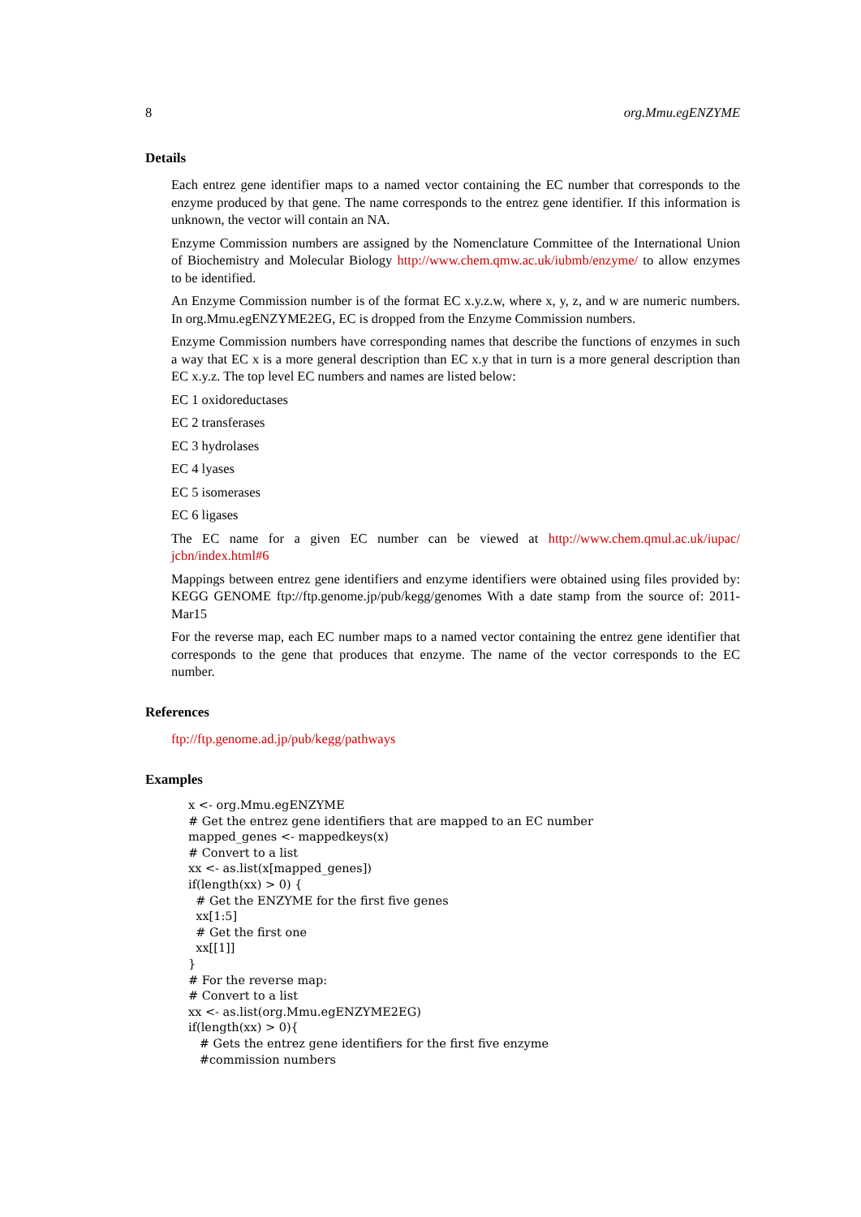8 org.Mmu.egENZYME
Details
Each entrez gene identifier maps to a named vector containing the EC number that corresponds to the enzyme produced by that gene. The name corresponds to the entrez gene identifier. If this information is unknown, the vector will contain an NA.
Enzyme Commission numbers are assigned by the Nomenclature Committee of the International Union of Biochemistry and Molecular Biology http://www.chem.qmw.ac.uk/iubmb/enzyme/ to allow enzymes to be identified.
An Enzyme Commission number is of the format EC x.y.z.w, where x, y, z, and w are numeric numbers. In org.Mmu.egENZYME2EG, EC is dropped from the Enzyme Commission numbers.
Enzyme Commission numbers have corresponding names that describe the functions of enzymes in such a way that EC x is a more general description than EC x.y that in turn is a more general description than EC x.y.z. The top level EC numbers and names are listed below:
EC 1 oxidoreductases
EC 2 transferases
EC 3 hydrolases
EC 4 lyases
EC 5 isomerases
EC 6 ligases
The EC name for a given EC number can be viewed at http://www.chem.qmul.ac.uk/iupac/ jcbn/index.html#6
Mappings between entrez gene identifiers and enzyme identifiers were obtained using files provided by: KEGG GENOME ftp://ftp.genome.jp/pub/kegg/genomes With a date stamp from the source of: 2011-Mar15
For the reverse map, each EC number maps to a named vector containing the entrez gene identifier that corresponds to the gene that produces that enzyme. The name of the vector corresponds to the EC number.
References
ftp://ftp.genome.ad.jp/pub/kegg/pathways
Examples
x <- org.Mmu.egENZYME
# Get the entrez gene identifiers that are mapped to an EC number
mapped_genes <- mappedkeys(x)
# Convert to a list
xx <- as.list(x[mapped_genes])
if(length(xx) > 0) {
  # Get the ENZYME for the first five genes
  xx[1:5]
  # Get the first one
  xx[[1]]
}
# For the reverse map:
# Convert to a list
xx <- as.list(org.Mmu.egENZYME2EG)
if(length(xx) > 0){
   # Gets the entrez gene identifiers for the first five enzyme
   #commission numbers